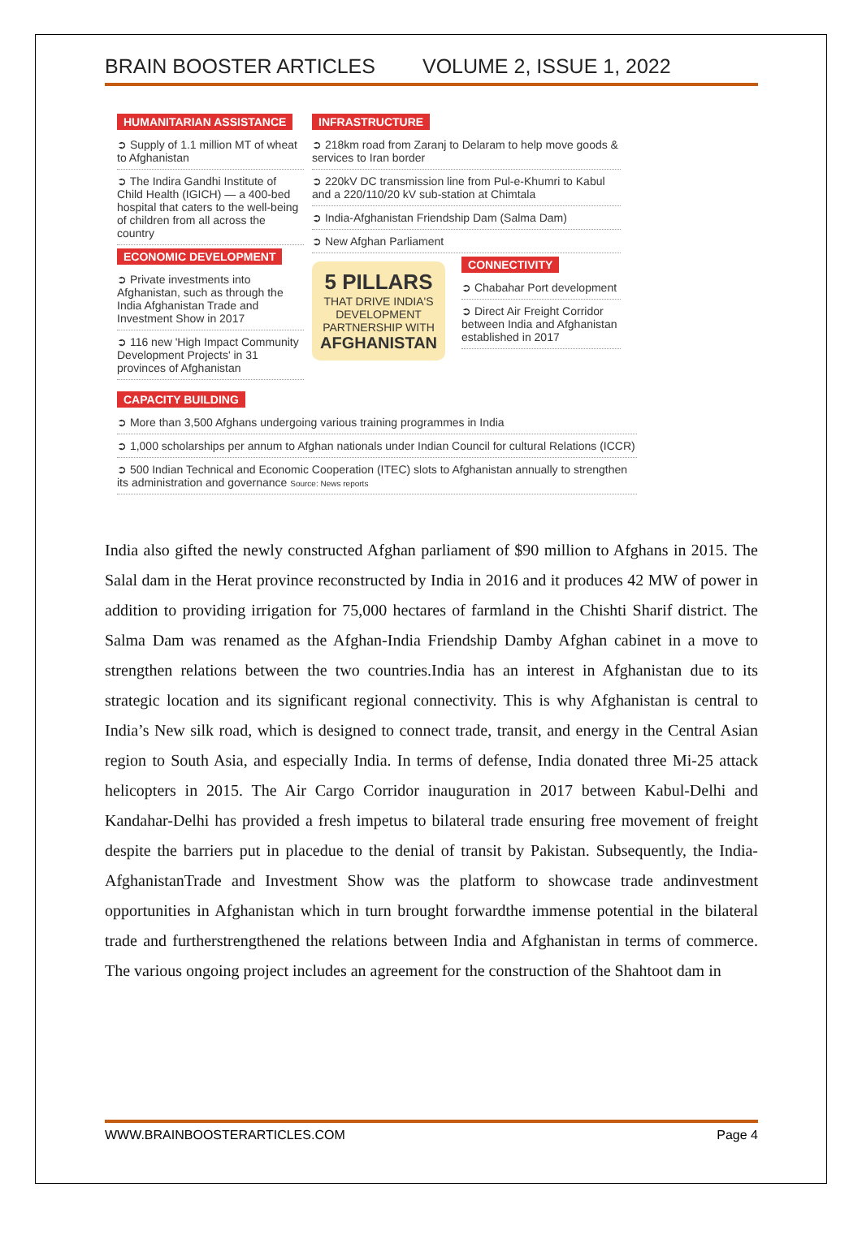BRAIN BOOSTER ARTICLES VOLUME 2, ISSUE 1, 2022
HUMANITARIAN ASSISTANCE
➲ Supply of 1.1 million MT of wheat to Afghanistan
➲ The Indira Gandhi Institute of Child Health (IGICH) — a 400-bed hospital that caters to the well-being of children from all across the country
ECONOMIC DEVELOPMENT
➲ Private investments into Afghanistan, such as through the India Afghanistan Trade and Investment Show in 2017
➲ 116 new 'High Impact Community Development Projects' in 31 provinces of Afghanistan
INFRASTRUCTURE
➲ 218km road from Zaranj to Delaram to help move goods & services to Iran border
➲ 220kV DC transmission line from Pul-e-Khumri to Kabul and a 220/110/20 kV sub-station at Chimtala
➲ India-Afghanistan Friendship Dam (Salma Dam)
➲ New Afghan Parliament
5 PILLARS
THAT DRIVE INDIA'S DEVELOPMENT PARTNERSHIP WITH
AFGHANISTAN
CONNECTIVITY
➲ Chabahar Port development
➲ Direct Air Freight Corridor between India and Afghanistan established in 2017
CAPACITY BUILDING
➲ More than 3,500 Afghans undergoing various training programmes in India
➲ 1,000 scholarships per annum to Afghan nationals under Indian Council for cultural Relations (ICCR)
➲ 500 Indian Technical and Economic Cooperation (ITEC) slots to Afghanistan annually to strengthen its administration and governance Source: News reports
India also gifted the newly constructed Afghan parliament of $90 million to Afghans in 2015. The Salal dam in the Herat province reconstructed by India in 2016 and it produces 42 MW of power in addition to providing irrigation for 75,000 hectares of farmland in the Chishti Sharif district. The Salma Dam was renamed as the Afghan-India Friendship Damby Afghan cabinet in a move to strengthen relations between the two countries.India has an interest in Afghanistan due to its strategic location and its significant regional connectivity. This is why Afghanistan is central to India’s New silk road, which is designed to connect trade, transit, and energy in the Central Asian region to South Asia, and especially India. In terms of defense, India donated three Mi-25 attack helicopters in 2015. The Air Cargo Corridor inauguration in 2017 between Kabul-Delhi and Kandahar-Delhi has provided a fresh impetus to bilateral trade ensuring free movement of freight despite the barriers put in placedue to the denial of transit by Pakistan. Subsequently, the India-AfghanistanTrade and Investment Show was the platform to showcase trade andinvestment opportunities in Afghanistan which in turn brought forwardthe immense potential in the bilateral trade and furtherstrengthened the relations between India and Afghanistan in terms of commerce. The various ongoing project includes an agreement for the construction of the Shahtoot dam in
WWW.BRAINBOOSTERARTICLES.COM Page 4